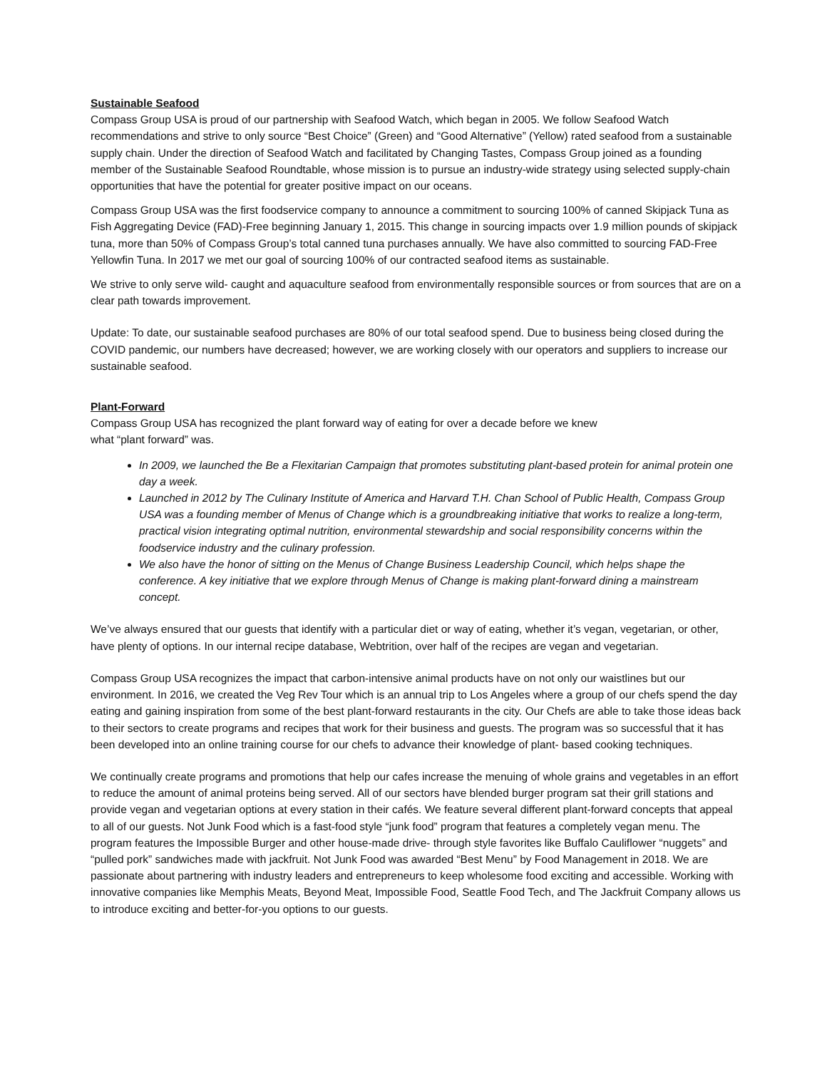Sustainable Seafood
Compass Group USA is proud of our partnership with Seafood Watch, which began in 2005. We follow Seafood Watch recommendations and strive to only source “Best Choice” (Green) and “Good Alternative” (Yellow) rated seafood from a sustainable supply chain. Under the direction of Seafood Watch and facilitated by Changing Tastes, Compass Group joined as a founding member of the Sustainable Seafood Roundtable, whose mission is to pursue an industry-wide strategy using selected supply-chain opportunities that have the potential for greater positive impact on our oceans.
Compass Group USA was the first foodservice company to announce a commitment to sourcing 100% of canned Skipjack Tuna as Fish Aggregating Device (FAD)-Free beginning January 1, 2015. This change in sourcing impacts over 1.9 million pounds of skipjack tuna, more than 50% of Compass Group’s total canned tuna purchases annually. We have also committed to sourcing FAD-Free Yellowfin Tuna. In 2017 we met our goal of sourcing 100% of our contracted seafood items as sustainable.
We strive to only serve wild- caught and aquaculture seafood from environmentally responsible sources or from sources that are on a clear path towards improvement.
Update: To date, our sustainable seafood purchases are 80% of our total seafood spend. Due to business being closed during the COVID pandemic, our numbers have decreased; however, we are working closely with our operators and suppliers to increase our sustainable seafood.
Plant-Forward
Compass Group USA has recognized the plant forward way of eating for over a decade before we knew
what “plant forward” was.
In 2009, we launched the Be a Flexitarian Campaign that promotes substituting plant-based protein for animal protein one day a week.
Launched in 2012 by The Culinary Institute of America and Harvard T.H. Chan School of Public Health, Compass Group USA was a founding member of Menus of Change which is a groundbreaking initiative that works to realize a long-term, practical vision integrating optimal nutrition, environmental stewardship and social responsibility concerns within the foodservice industry and the culinary profession.
We also have the honor of sitting on the Menus of Change Business Leadership Council, which helps shape the conference. A key initiative that we explore through Menus of Change is making plant-forward dining a mainstream concept.
We’ve always ensured that our guests that identify with a particular diet or way of eating, whether it’s vegan, vegetarian, or other, have plenty of options. In our internal recipe database, Webtrition, over half of the recipes are vegan and vegetarian.
Compass Group USA recognizes the impact that carbon-intensive animal products have on not only our waistlines but our environment. In 2016, we created the Veg Rev Tour which is an annual trip to Los Angeles where a group of our chefs spend the day eating and gaining inspiration from some of the best plant-forward restaurants in the city. Our Chefs are able to take those ideas back to their sectors to create programs and recipes that work for their business and guests. The program was so successful that it has been developed into an online training course for our chefs to advance their knowledge of plant- based cooking techniques.
We continually create programs and promotions that help our cafes increase the menuing of whole grains and vegetables in an effort to reduce the amount of animal proteins being served. All of our sectors have blended burger program sat their grill stations and provide vegan and vegetarian options at every station in their cafés. We feature several different plant-forward concepts that appeal to all of our guests. Not Junk Food which is a fast-food style “junk food” program that features a completely vegan menu. The program features the Impossible Burger and other house-made drive- through style favorites like Buffalo Cauliflower “nuggets” and “pulled pork” sandwiches made with jackfruit. Not Junk Food was awarded “Best Menu” by Food Management in 2018. We are passionate about partnering with industry leaders and entrepreneurs to keep wholesome food exciting and accessible. Working with innovative companies like Memphis Meats, Beyond Meat, Impossible Food, Seattle Food Tech, and The Jackfruit Company allows us to introduce exciting and better-for-you options to our guests.